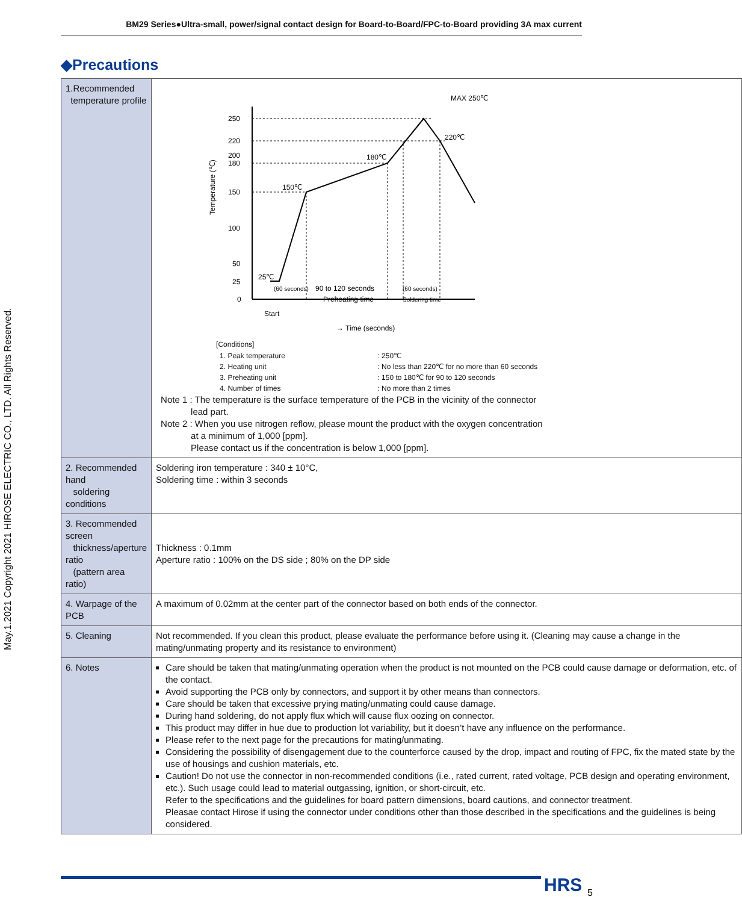BM29 Series●Ultra-small, power/signal contact design for Board-to-Board/FPC-to-Board providing 3A max current
◆Precautions
| 1.Recommended temperature profile | 250 220 200 180 150 100 50 25 0 150℃ 180℃ 220℃ MAX 250℃ 25℃ (60 seconds) 90 to 120 seconds Preheating time (60 seconds) Soldering time Start → Time (seconds) Temperature (℃) [Conditions] / 1. Peak temperature / : 250℃ / / 2. Heating unit / : No less than 220℃ for no more than 60 seconds / / 3. Preheating unit / : 150 to 180℃ for 90 to 120 seconds / / 4. Number of times / : No more than 2 times / Note 1 : The temperature is the surface temperature of the PCB in the vicinity of the connector lead part. Note 2 : When you use nitrogen reflow, please mount the product with the oxygen concentration at a minimum of 1,000 [ppm]. Please contact us if the concentration is below 1,000 [ppm]. |
| 2. Recommended hand soldering conditions | Soldering iron temperature : 340 ± 10°C, Soldering time : within 3 seconds |
| 3. Recommended screen thickness/aperture ratio (pattern area ratio) | Thickness : 0.1mm Aperture ratio : 100% on the DS side ; 80% on the DP side |
| 4. Warpage of the PCB | A maximum of 0.02mm at the center part of the connector based on both ends of the connector. |
| 5. Cleaning | Not recommended. If you clean this product, please evaluate the performance before using it. (Cleaning may cause a change in the mating/unmating property and its resistance to environment) |
| 6. Notes | Care should be taken that mating/unmating operation when the product is not mounted on the PCB could cause damage or deformation, etc. of the contact. Avoid supporting the PCB only by connectors, and support it by other means than connectors. Care should be taken that excessive prying mating/unmating could cause damage. During hand soldering, do not apply flux which will cause flux oozing on connector. This product may differ in hue due to production lot variability, but it doesn’t have any influence on the performance. Please refer to the next page for the precautions for mating/unmating. Considering the possibility of disengagement due to the counterforce caused by the drop, impact and routing of FPC, fix the mated state by the use of housings and cushion materials, etc. Caution! Do not use the connector in non-recommended conditions (i.e., rated current, rated voltage, PCB design and operating environment, etc.). Such usage could lead to material outgassing, ignition, or short-circuit, etc. Refer to the specifications and the guidelines for board pattern dimensions, board cautions, and connector treatment. Pleasae contact Hirose if using the connector under conditions other than those described in the specifications and the guidelines is being considered. |
May.1.2021 Copyright 2021 HIROSE ELECTRIC CO., LTD. All Rights Reserved.
HRS 5